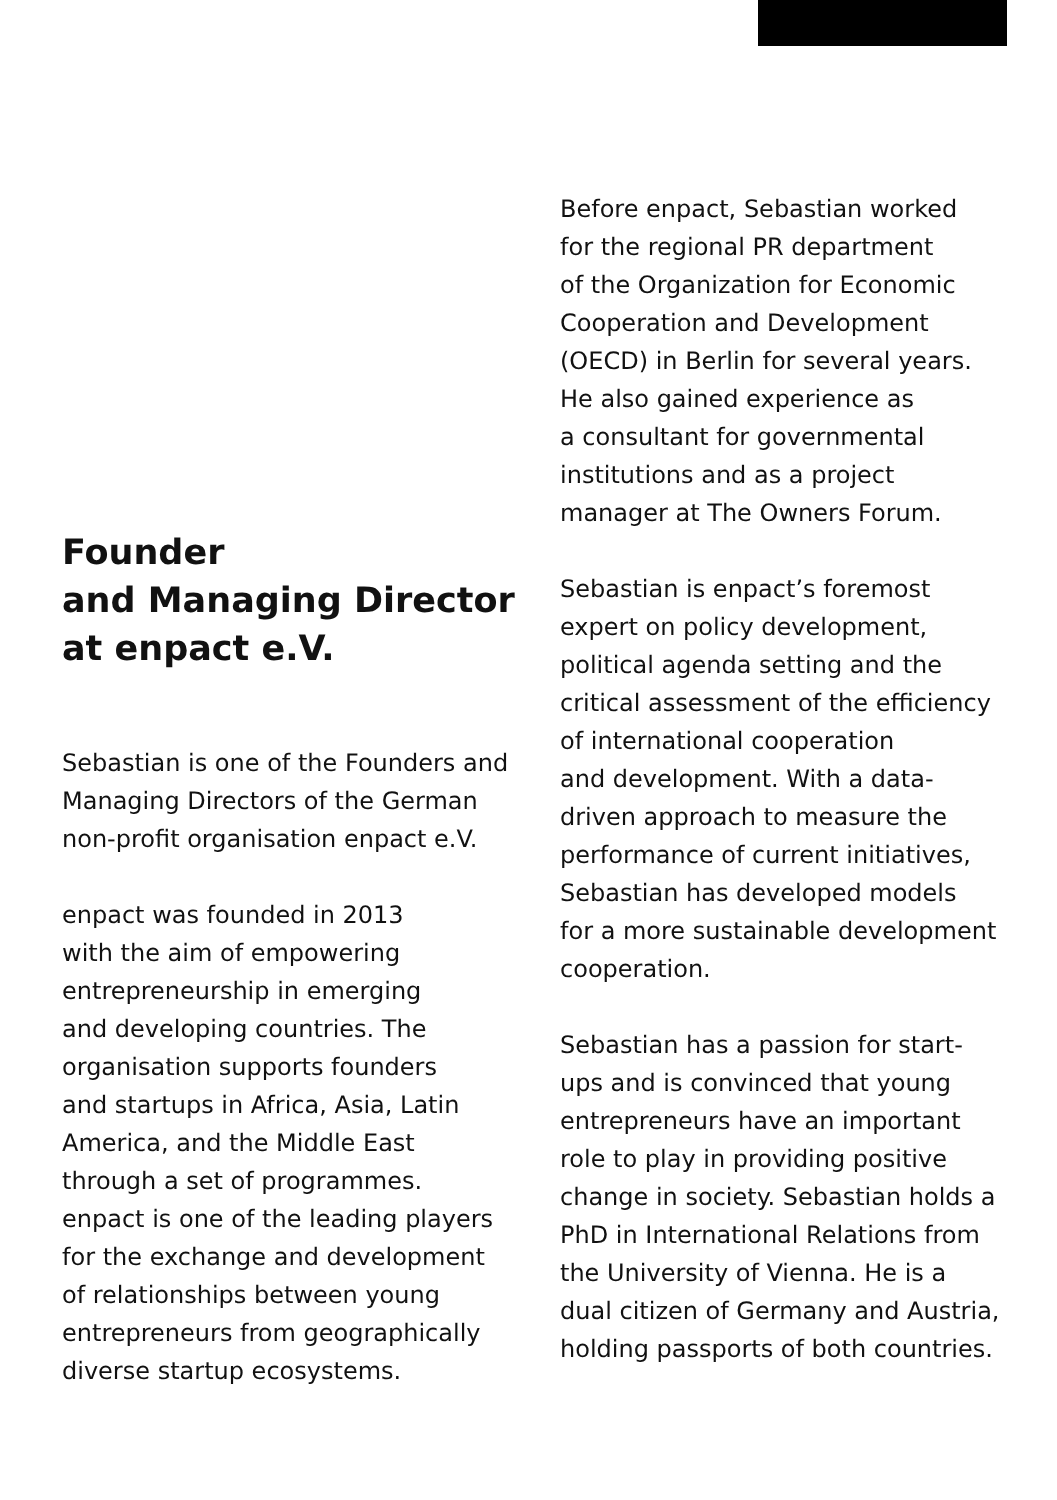Founder
and Managing Director
at enpact e.V.
Sebastian is one of the Founders and
Managing Directors of the German
non-profit organisation enpact e.V.
enpact was founded in 2013
with the aim of empowering
entrepreneurship in emerging
and developing countries. The
organisation supports founders
and startups in Africa, Asia, Latin
America, and the Middle East
through a set of programmes.
enpact is one of the leading players
for the exchange and development
of relationships between young
entrepreneurs from geographically
diverse startup ecosystems.
Before enpact, Sebastian worked
for the regional PR department
of the Organization for Economic
Cooperation and Development
(OECD) in Berlin for several years.
He also gained experience as
a consultant for governmental
institutions and as a project
manager at The Owners Forum.
Sebastian is enpact’s foremost
expert on policy development,
political agenda setting and the
critical assessment of the efficiency
of international cooperation
and development. With a data-
driven approach to measure the
performance of current initiatives,
Sebastian has developed models
for a more sustainable development
cooperation.
Sebastian has a passion for start-
ups and is convinced that young
entrepreneurs have an important
role to play in providing positive
change in society. Sebastian holds a
PhD in International Relations from
the University of Vienna. He is a
dual citizen of Germany and Austria,
holding passports of both countries.